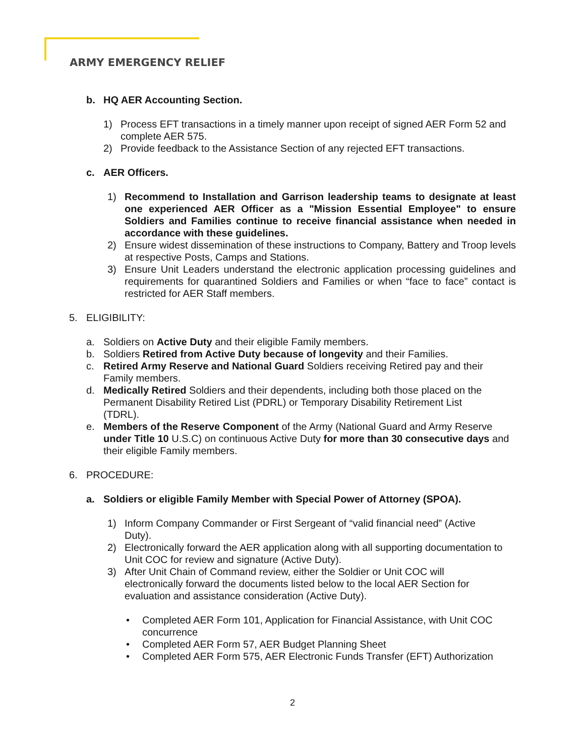ARMY EMERGENCY RELIEF
b. HQ AER Accounting Section.
1) Process EFT transactions in a timely manner upon receipt of signed AER Form 52 and complete AER 575.
2) Provide feedback to the Assistance Section of any rejected EFT transactions.
c. AER Officers.
1) Recommend to Installation and Garrison leadership teams to designate at least one experienced AER Officer as a "Mission Essential Employee" to ensure Soldiers and Families continue to receive financial assistance when needed in accordance with these guidelines.
2) Ensure widest dissemination of these instructions to Company, Battery and Troop levels at respective Posts, Camps and Stations.
3) Ensure Unit Leaders understand the electronic application processing guidelines and requirements for quarantined Soldiers and Families or when “face to face” contact is restricted for AER Staff members.
5. ELIGIBILITY:
a. Soldiers on Active Duty and their eligible Family members.
b. Soldiers Retired from Active Duty because of longevity and their Families.
c. Retired Army Reserve and National Guard Soldiers receiving Retired pay and their Family members.
d. Medically Retired Soldiers and their dependents, including both those placed on the Permanent Disability Retired List (PDRL) or Temporary Disability Retirement List (TDRL).
e. Members of the Reserve Component of the Army (National Guard and Army Reserve under Title 10 U.S.C) on continuous Active Duty for more than 30 consecutive days and their eligible Family members.
6. PROCEDURE:
a. Soldiers or eligible Family Member with Special Power of Attorney (SPOA).
1) Inform Company Commander or First Sergeant of “valid financial need” (Active Duty).
2) Electronically forward the AER application along with all supporting documentation to Unit COC for review and signature (Active Duty).
3) After Unit Chain of Command review, either the Soldier or Unit COC will electronically forward the documents listed below to the local AER Section for evaluation and assistance consideration (Active Duty).
• Completed AER Form 101, Application for Financial Assistance, with Unit COC concurrence
• Completed AER Form 57, AER Budget Planning Sheet
• Completed AER Form 575, AER Electronic Funds Transfer (EFT) Authorization
2